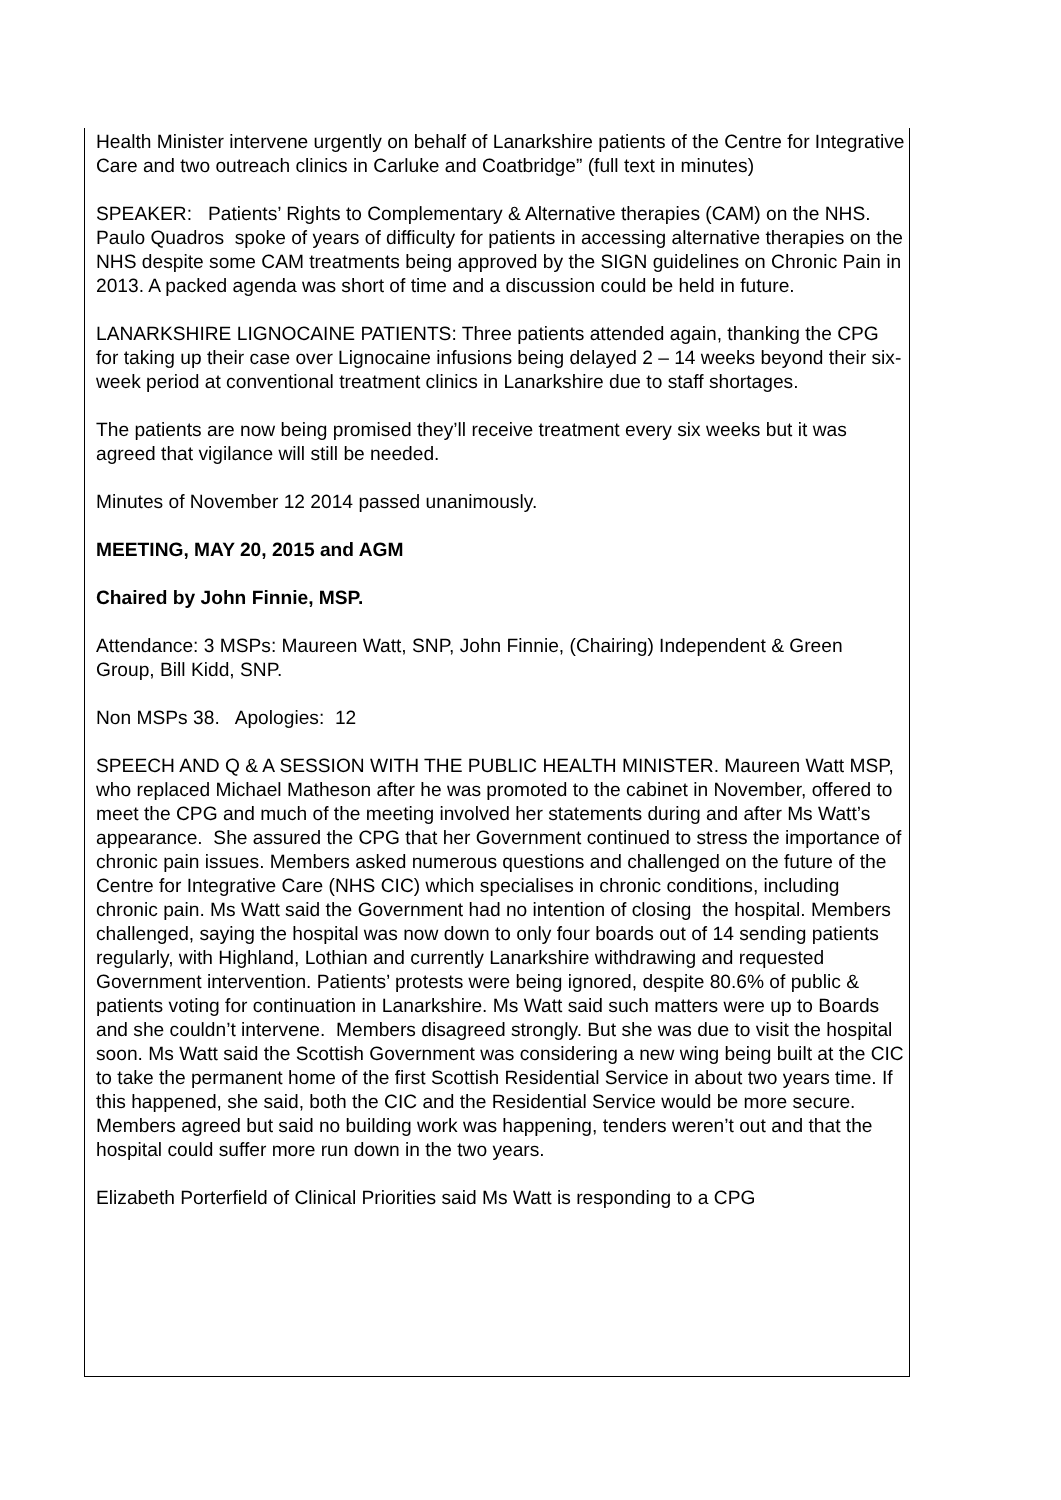Health Minister intervene urgently on behalf of Lanarkshire patients of the Centre for Integrative Care and two outreach clinics in Carluke and Coatbridge” (full text in minutes)
SPEAKER: Patients’ Rights to Complementary & Alternative therapies (CAM) on the NHS. Paulo Quadros spoke of years of difficulty for patients in accessing alternative therapies on the NHS despite some CAM treatments being approved by the SIGN guidelines on Chronic Pain in 2013. A packed agenda was short of time and a discussion could be held in future.
LANARKSHIRE LIGNOCAINE PATIENTS: Three patients attended again, thanking the CPG for taking up their case over Lignocaine infusions being delayed 2 – 14 weeks beyond their six-week period at conventional treatment clinics in Lanarkshire due to staff shortages.
The patients are now being promised they’ll receive treatment every six weeks but it was agreed that vigilance will still be needed.
Minutes of November 12 2014 passed unanimously.
MEETING, MAY 20, 2015 and AGM
Chaired by John Finnie, MSP.
Attendance: 3 MSPs: Maureen Watt, SNP, John Finnie, (Chairing) Independent & Green Group, Bill Kidd, SNP.
Non MSPs 38. Apologies: 12
SPEECH AND Q & A SESSION WITH THE PUBLIC HEALTH MINISTER. Maureen Watt MSP, who replaced Michael Matheson after he was promoted to the cabinet in November, offered to meet the CPG and much of the meeting involved her statements during and after Ms Watt’s appearance. She assured the CPG that her Government continued to stress the importance of chronic pain issues. Members asked numerous questions and challenged on the future of the Centre for Integrative Care (NHS CIC) which specialises in chronic conditions, including chronic pain. Ms Watt said the Government had no intention of closing the hospital. Members challenged, saying the hospital was now down to only four boards out of 14 sending patients regularly, with Highland, Lothian and currently Lanarkshire withdrawing and requested Government intervention. Patients’ protests were being ignored, despite 80.6% of public & patients voting for continuation in Lanarkshire. Ms Watt said such matters were up to Boards and she couldn’t intervene. Members disagreed strongly. But she was due to visit the hospital soon. Ms Watt said the Scottish Government was considering a new wing being built at the CIC to take the permanent home of the first Scottish Residential Service in about two years time. If this happened, she said, both the CIC and the Residential Service would be more secure. Members agreed but said no building work was happening, tenders weren’t out and that the hospital could suffer more run down in the two years.
Elizabeth Porterfield of Clinical Priorities said Ms Watt is responding to a CPG